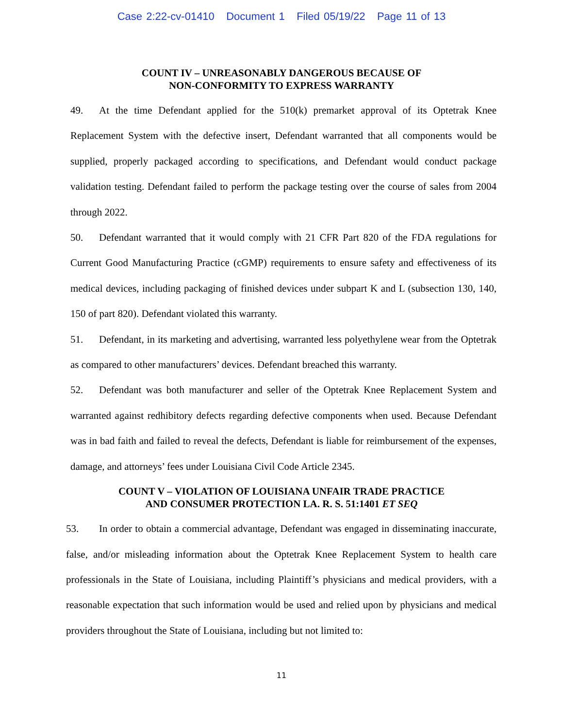Case 2:22-cv-01410 Document 1 Filed 05/19/22 Page 11 of 13
COUNT IV – UNREASONABLY DANGEROUS BECAUSE OF
NON-CONFORMITY TO EXPRESS WARRANTY
49. At the time Defendant applied for the 510(k) premarket approval of its Optetrak Knee Replacement System with the defective insert, Defendant warranted that all components would be supplied, properly packaged according to specifications, and Defendant would conduct package validation testing. Defendant failed to perform the package testing over the course of sales from 2004 through 2022.
50. Defendant warranted that it would comply with 21 CFR Part 820 of the FDA regulations for Current Good Manufacturing Practice (cGMP) requirements to ensure safety and effectiveness of its medical devices, including packaging of finished devices under subpart K and L (subsection 130, 140, 150 of part 820). Defendant violated this warranty.
51. Defendant, in its marketing and advertising, warranted less polyethylene wear from the Optetrak as compared to other manufacturers’ devices. Defendant breached this warranty.
52. Defendant was both manufacturer and seller of the Optetrak Knee Replacement System and warranted against redhibitory defects regarding defective components when used. Because Defendant was in bad faith and failed to reveal the defects, Defendant is liable for reimbursement of the expenses, damage, and attorneys’ fees under Louisiana Civil Code Article 2345.
COUNT V – VIOLATION OF LOUISIANA UNFAIR TRADE PRACTICE
AND CONSUMER PROTECTION LA. R. S. 51:1401 ET SEQ
53. In order to obtain a commercial advantage, Defendant was engaged in disseminating inaccurate, false, and/or misleading information about the Optetrak Knee Replacement System to health care professionals in the State of Louisiana, including Plaintiff’s physicians and medical providers, with a reasonable expectation that such information would be used and relied upon by physicians and medical providers throughout the State of Louisiana, including but not limited to:
11